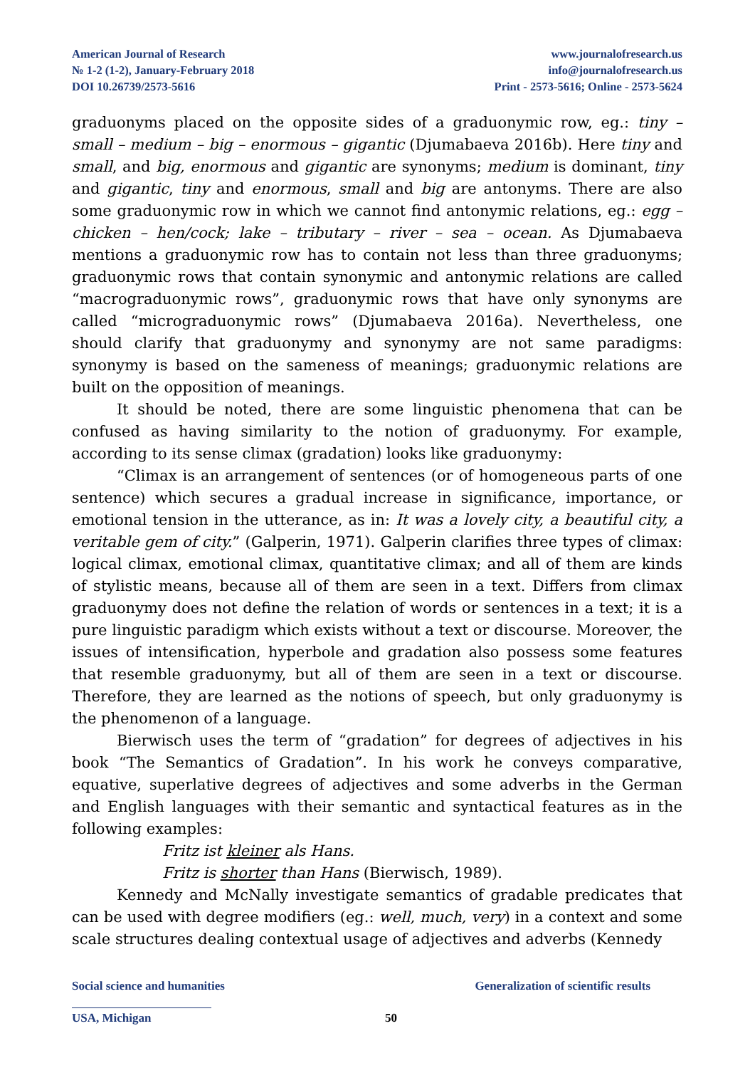American Journal of Research
№ 1-2 (1-2), January-February 2018
DOI 10.26739/2573-5616
www.journalofresearch.us
info@journalofresearch.us
Print - 2573-5616; Online - 2573-5624
graduonyms placed on the opposite sides of a graduonymic row, eg.: tiny – small – medium – big – enormous – gigantic (Djumabaeva 2016b). Here tiny and small, and big, enormous and gigantic are synonyms; medium is dominant, tiny and gigantic, tiny and enormous, small and big are antonyms. There are also some graduonymic row in which we cannot find antonymic relations, eg.: egg – chicken – hen/cock; lake – tributary – river – sea – ocean. As Djumabaeva mentions a graduonymic row has to contain not less than three graduonyms; graduonymic rows that contain synonymic and antonymic relations are called “macrograduonymic rows”, graduonymic rows that have only synonyms are called “micrograduonymic rows” (Djumabaeva 2016a). Nevertheless, one should clarify that graduonymy and synonymy are not same paradigms: synonymy is based on the sameness of meanings; graduonymic relations are built on the opposition of meanings.
It should be noted, there are some linguistic phenomena that can be confused as having similarity to the notion of graduonymy. For example, according to its sense climax (gradation) looks like graduonymy:
“Climax is an arrangement of sentences (or of homogeneous parts of one sentence) which secures a gradual increase in significance, importance, or emotional tension in the utterance, as in: It was a lovely city, a beautiful city, a veritable gem of city.” (Galperin, 1971). Galperin clarifies three types of climax: logical climax, emotional climax, quantitative climax; and all of them are kinds of stylistic means, because all of them are seen in a text. Differs from climax graduonymy does not define the relation of words or sentences in a text; it is a pure linguistic paradigm which exists without a text or discourse. Moreover, the issues of intensification, hyperbole and gradation also possess some features that resemble graduonymy, but all of them are seen in a text or discourse. Therefore, they are learned as the notions of speech, but only graduonymy is the phenomenon of a language.
Bierwisch uses the term of “gradation” for degrees of adjectives in his book “The Semantics of Gradation”. In his work he conveys comparative, equative, superlative degrees of adjectives and some adverbs in the German and English languages with their semantic and syntactical features as in the following examples:
Fritz ist kleiner als Hans.
Fritz is shorter than Hans (Bierwisch, 1989).
Kennedy and McNally investigate semantics of gradable predicates that can be used with degree modifiers (eg.: well, much, very) in a context and some scale structures dealing contextual usage of adjectives and adverbs (Kennedy
Social science and humanities Generalization of scientific results
USA, Michigan 50